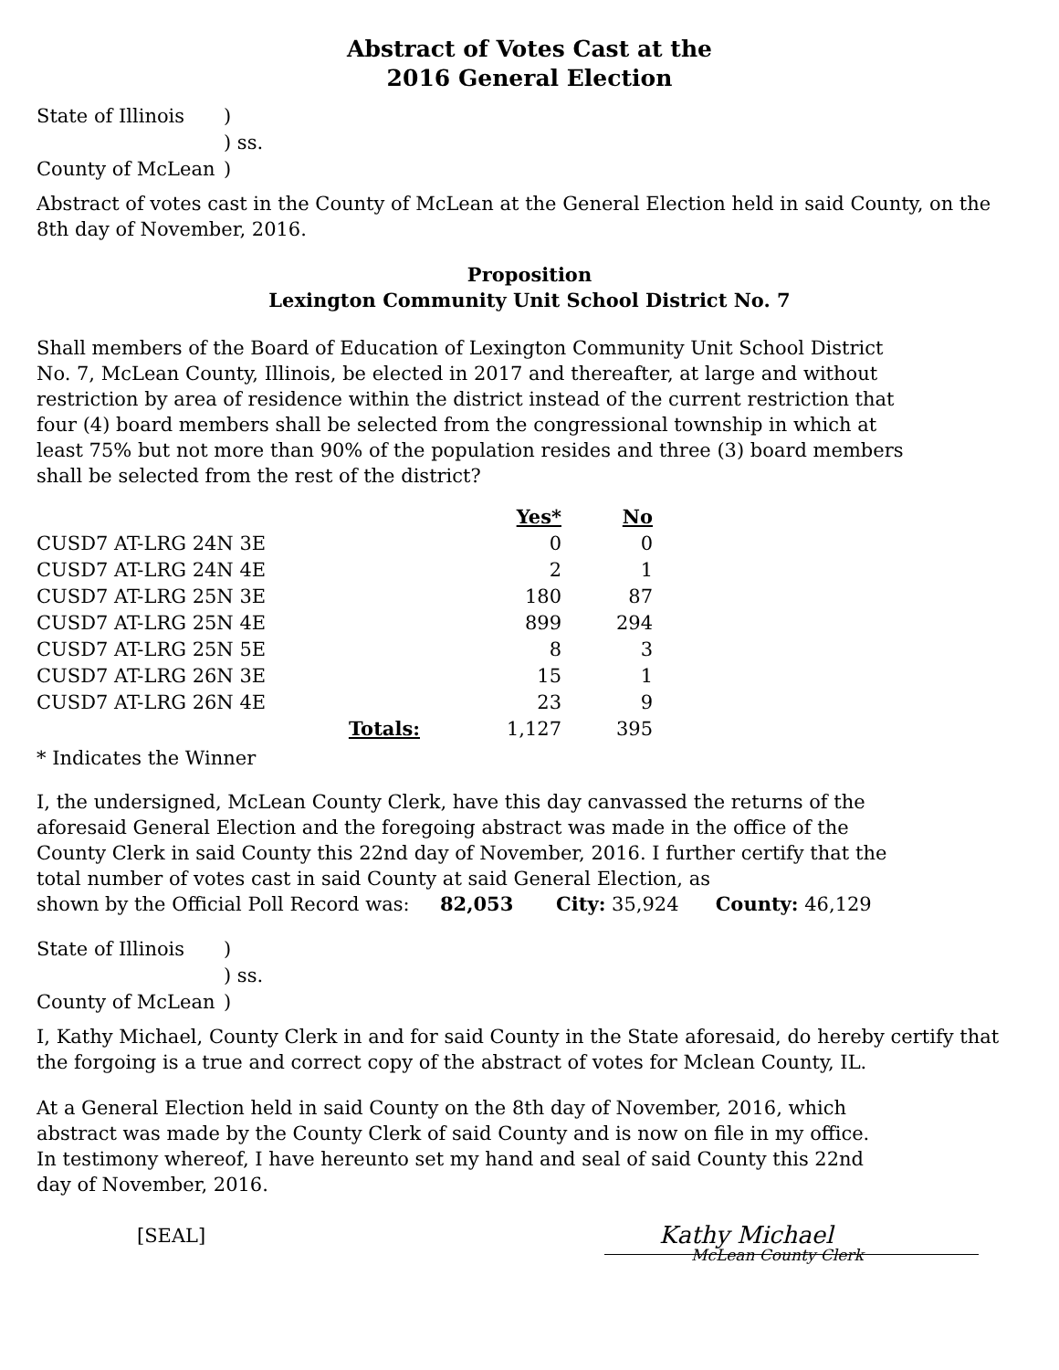Abstract of Votes Cast at the
2016 General Election
| State of Illinois | ) |
| | ) ss. |
| County of McLean | ) |
Abstract of votes cast in the County of McLean at the General Election held in said County, on the 8th day of November, 2016.
Proposition
Lexington Community Unit School District No. 7
Shall members of the Board of Education of Lexington Community Unit School District No. 7, McLean County, Illinois, be elected in 2017 and thereafter, at large and without restriction by area of residence within the district instead of the current restriction that four (4) board members shall be selected from the congressional township in which at least 75% but not more than 90% of the population resides and three (3) board members shall be selected from the rest of the district?
| | | Yes* | No |
| --- | --- | --- | --- |
| CUSD7 AT-LRG 24N 3E | | 0 | 0 |
| CUSD7 AT-LRG 24N 4E | | 2 | 1 |
| CUSD7 AT-LRG 25N 3E | | 180 | 87 |
| CUSD7 AT-LRG 25N 4E | | 899 | 294 |
| CUSD7 AT-LRG 25N 5E | | 8 | 3 |
| CUSD7 AT-LRG 26N 3E | | 15 | 1 |
| CUSD7 AT-LRG 26N 4E | | 23 | 9 |
| Totals: | | 1,127 | 395 |
* Indicates the Winner
I, the undersigned, McLean County Clerk, have this day canvassed the returns of the aforesaid General Election and the foregoing abstract was made in the office of the County Clerk in said County this 22nd day of November, 2016. I further certify that the total number of votes cast in said County at said General Election, as
shown by the Official Poll Record was: 82,053 City: 35,924 County: 46,129
| State of Illinois | ) |
| | ) ss. |
| County of McLean | ) |
I, Kathy Michael, County Clerk in and for said County in the State aforesaid, do hereby certify that the forgoing is a true and correct copy of the abstract of votes for Mclean County, IL.
At a General Election held in said County on the 8th day of November, 2016, which abstract was made by the County Clerk of said County and is now on file in my office. In testimony whereof, I have hereunto set my hand and seal of said County this 22nd day of November, 2016.
[SEAL]
Kathy Michael
McLean County Clerk